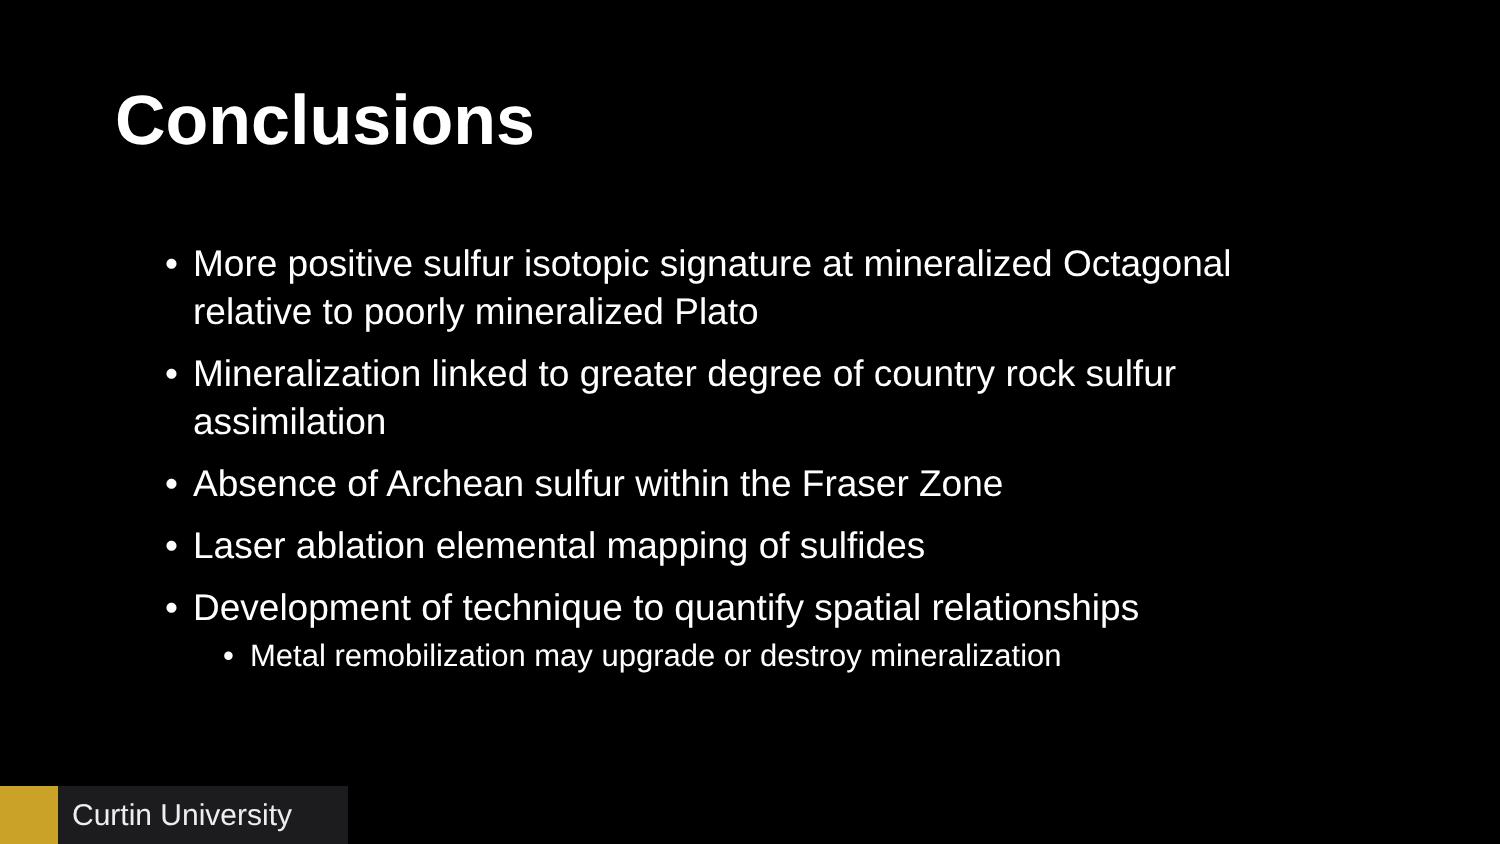Conclusions
• More positive sulfur isotopic signature at mineralized Octagonal relative to poorly mineralized Plato
• Mineralization linked to greater degree of country rock sulfur assimilation
• Absence of Archean sulfur within the Fraser Zone
• Laser ablation elemental mapping of sulfides
• Development of technique to quantify spatial relationships
• Metal remobilization may upgrade or destroy mineralization
Curtin University